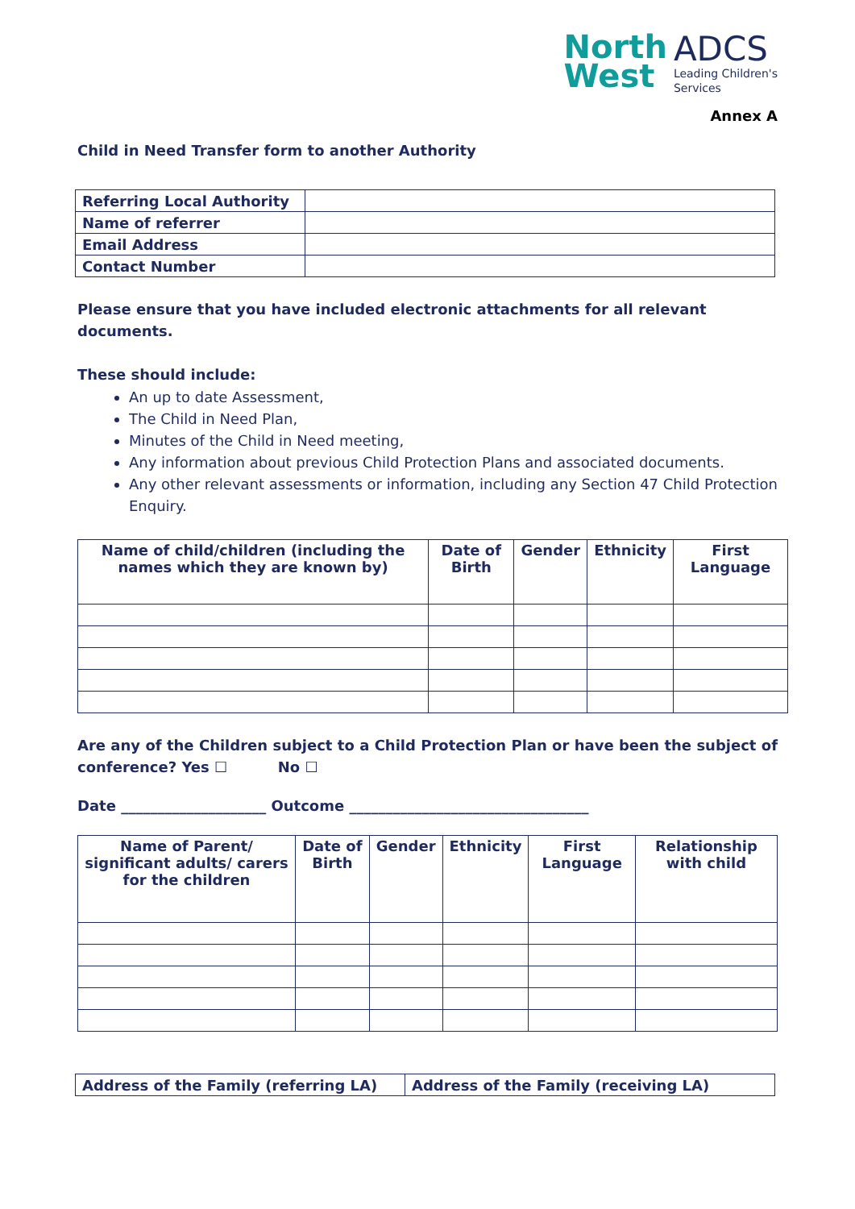North
West
ADCS
Leading Children's
Services
Annex A
Child in Need Transfer form to another Authority
| Referring Local Authority | |
| Name of referrer | |
| Email Address | |
| Contact Number | |
Please ensure that you have included electronic attachments for all relevant documents.
These should include:
An up to date Assessment,
The Child in Need Plan,
Minutes of the Child in Need meeting,
Any information about previous Child Protection Plans and associated documents.
Any other relevant assessments or information, including any Section 47 Child Protection Enquiry.
| Name of child/children (including the names which they are known by) | Date of Birth | Gender | Ethnicity | First Language |
| --- | --- | --- | --- | --- |
Are any of the Children subject to a Child Protection Plan or have been the subject of conference? Yes ☐ No ☐
Date ____________________ Outcome _________________________________
| Name of Parent/ significant adults/ carers for the children | Date of Birth | Gender | Ethnicity | First Language | Relationship with child |
| --- | --- | --- | --- | --- | --- |
| Address of the Family (referring LA) | Address of the Family (receiving LA) |